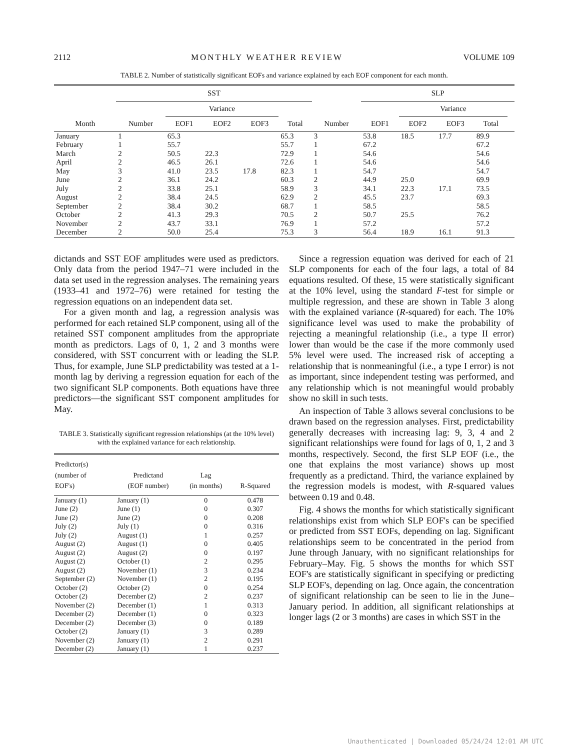2112 MONTHLY WEATHER REVIEW VOLUME 109
TABLE 2. Number of statistically significant EOFs and variance explained by each EOF component for each month.
| | SST | | | | | | SLP | | | | |
| --- | --- | --- | --- | --- | --- | --- | --- | --- | --- | --- | --- |
| | | Variance | | | | | | Variance | | | |
| Month | Number | EOF1 | EOF2 | EOF3 | Total | Number | EOF1 | EOF2 | EOF3 | Total | |
| January | 1 | 65.3 | | | 65.3 | 3 | 53.8 | 18.5 | 17.7 | 89.9 | |
| February | 1 | 55.7 | | | 55.7 | 1 | 67.2 | | | 67.2 | |
| March | 2 | 50.5 | 22.3 | | 72.9 | 1 | 54.6 | | | 54.6 | |
| April | 2 | 46.5 | 26.1 | | 72.6 | 1 | 54.6 | | | 54.6 | |
| May | 3 | 41.0 | 23.5 | 17.8 | 82.3 | 1 | 54.7 | | | 54.7 | |
| June | 2 | 36.1 | 24.2 | | 60.3 | 2 | 44.9 | 25.0 | | 69.9 | |
| July | 2 | 33.8 | 25.1 | | 58.9 | 3 | 34.1 | 22.3 | 17.1 | 73.5 | |
| August | 2 | 38.4 | 24.5 | | 62.9 | 2 | 45.5 | 23.7 | | 69.3 | |
| September | 2 | 38.4 | 30.2 | | 68.7 | 1 | 58.5 | | | 58.5 | |
| October | 2 | 41.3 | 29.3 | | 70.5 | 2 | 50.7 | 25.5 | | 76.2 | |
| November | 2 | 43.7 | 33.1 | | 76.9 | 1 | 57.2 | | | 57.2 | |
| December | 2 | 50.0 | 25.4 | | 75.3 | 3 | 56.4 | 18.9 | 16.1 | 91.3 | |
dictands and SST EOF amplitudes were used as predictors. Only data from the period 1947–71 were included in the data set used in the regression analyses. The remaining years (1933–41 and 1972–76) were retained for testing the regression equations on an independent data set.
For a given month and lag, a regression analysis was performed for each retained SLP component, using all of the retained SST component amplitudes from the appropriate month as predictors. Lags of 0, 1, 2 and 3 months were considered, with SST concurrent with or leading the SLP. Thus, for example, June SLP predictability was tested at a 1-month lag by deriving a regression equation for each of the two significant SLP components. Both equations have three predictors—the significant SST component amplitudes for May.
TABLE 3. Statistically significant regression relationships (at the 10% level) with the explained variance for each relationship.
| Predictor(s) (number of EOF's) | Predictand (EOF number) | Lag (in months) | R-Squared |
| --- | --- | --- | --- |
| January (1) | January (1) | 0 | 0.478 |
| June (2) | June (1) | 0 | 0.307 |
| June (2) | June (2) | 0 | 0.208 |
| July (2) | July (1) | 0 | 0.316 |
| July (2) | August (1) | 1 | 0.257 |
| August (2) | August (1) | 0 | 0.405 |
| August (2) | August (2) | 0 | 0.197 |
| August (2) | October (1) | 2 | 0.295 |
| August (2) | November (1) | 3 | 0.234 |
| September (2) | November (1) | 2 | 0.195 |
| October (2) | October (2) | 0 | 0.254 |
| October (2) | December (2) | 2 | 0.237 |
| November (2) | December (1) | 1 | 0.313 |
| December (2) | December (1) | 0 | 0.323 |
| December (2) | December (3) | 0 | 0.189 |
| October (2) | January (1) | 3 | 0.289 |
| November (2) | January (1) | 2 | 0.291 |
| December (2) | January (1) | 1 | 0.237 |
Since a regression equation was derived for each of 21 SLP components for each of the four lags, a total of 84 equations resulted. Of these, 15 were statistically significant at the 10% level, using the standard F-test for simple or multiple regression, and these are shown in Table 3 along with the explained variance (R-squared) for each. The 10% significance level was used to make the probability of rejecting a meaningful relationship (i.e., a type II error) lower than would be the case if the more commonly used 5% level were used. The increased risk of accepting a relationship that is nonmeaningful (i.e., a type I error) is not as important, since independent testing was performed, and any relationship which is not meaningful would probably show no skill in such tests.
An inspection of Table 3 allows several conclusions to be drawn based on the regression analyses. First, predictability generally decreases with increasing lag: 9, 3, 4 and 2 significant relationships were found for lags of 0, 1, 2 and 3 months, respectively. Second, the first SLP EOF (i.e., the one that explains the most variance) shows up most frequently as a predictand. Third, the variance explained by the regression models is modest, with R-squared values between 0.19 and 0.48.
Fig. 4 shows the months for which statistically significant relationships exist from which SLP EOF's can be specified or predicted from SST EOFs, depending on lag. Significant relationships seem to be concentrated in the period from June through January, with no significant relationships for February–May. Fig. 5 shows the months for which SST EOF's are statistically significant in specifying or predicting SLP EOF's, depending on lag. Once again, the concentration of significant relationship can be seen to lie in the June–January period. In addition, all significant relationships at longer lags (2 or 3 months) are cases in which SST in the
Unauthenticated | Downloaded 05/24/24 12:01 AM UTC